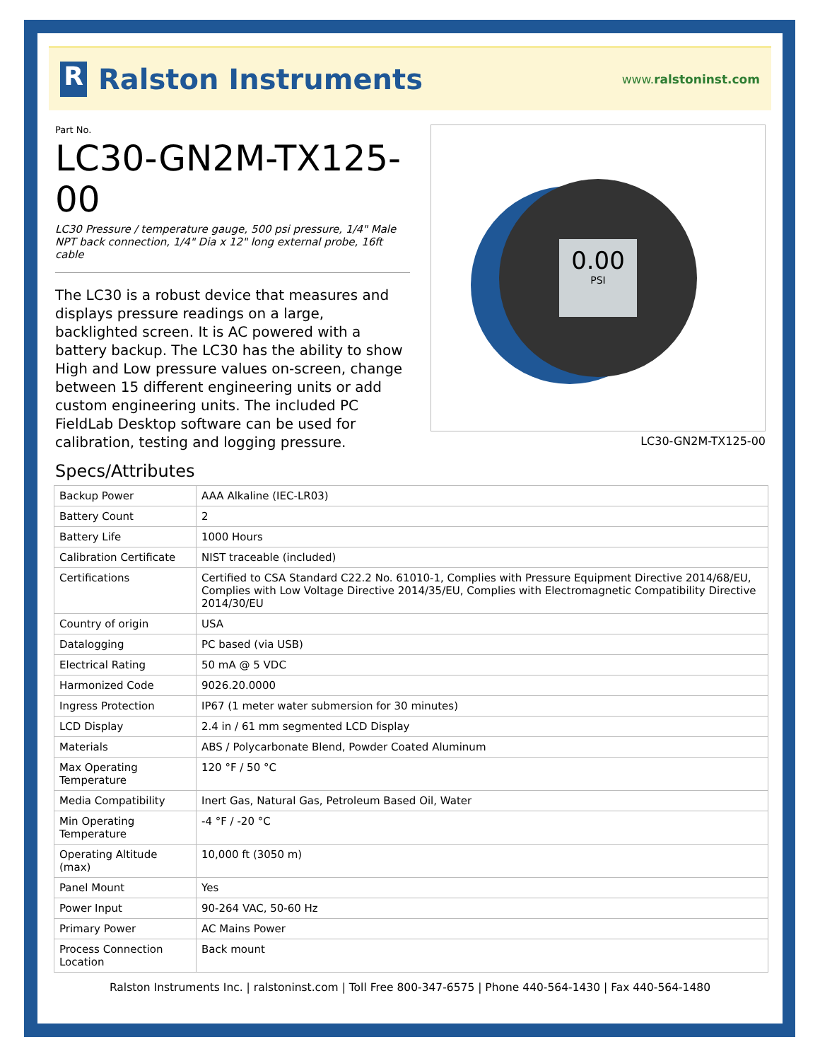R
Ralston Instruments
www.ralstoninst.com
Part No.
LC30-GN2M-TX125-00
LC30 Pressure / temperature gauge, 500 psi pressure, 1/4" Male NPT back connection, 1/4" Dia x 12" long external probe, 16ft cable
The LC30 is a robust device that measures and displays pressure readings on a large, backlighted screen. It is AC powered with a battery backup. The LC30 has the ability to show High and Low pressure values on-screen, change between 15 different engineering units or add custom engineering units. The included PC FieldLab Desktop software can be used for calibration, testing and logging pressure.
0.00
PSI
LC30-GN2M-TX125-00
Specs/Attributes
| Backup Power | AAA Alkaline (IEC-LR03) |
| Battery Count | 2 |
| Battery Life | 1000 Hours |
| Calibration Certificate | NIST traceable (included) |
| Certifications | Certified to CSA Standard C22.2 No. 61010-1, Complies with Pressure Equipment Directive 2014/68/EU, Complies with Low Voltage Directive 2014/35/EU, Complies with Electromagnetic Compatibility Directive 2014/30/EU |
| Country of origin | USA |
| Datalogging | PC based (via USB) |
| Electrical Rating | 50 mA @ 5 VDC |
| Harmonized Code | 9026.20.0000 |
| Ingress Protection | IP67 (1 meter water submersion for 30 minutes) |
| LCD Display | 2.4 in / 61 mm segmented LCD Display |
| Materials | ABS / Polycarbonate Blend, Powder Coated Aluminum |
| Max Operating Temperature | 120 °F / 50 °C |
| Media Compatibility | Inert Gas, Natural Gas, Petroleum Based Oil, Water |
| Min Operating Temperature | -4 °F / -20 °C |
| Operating Altitude (max) | 10,000 ft (3050 m) |
| Panel Mount | Yes |
| Power Input | 90-264 VAC, 50-60 Hz |
| Primary Power | AC Mains Power |
| Process Connection Location | Back mount |
Ralston Instruments Inc. | ralstoninst.com | Toll Free 800-347-6575 | Phone 440-564-1430 | Fax 440-564-1480